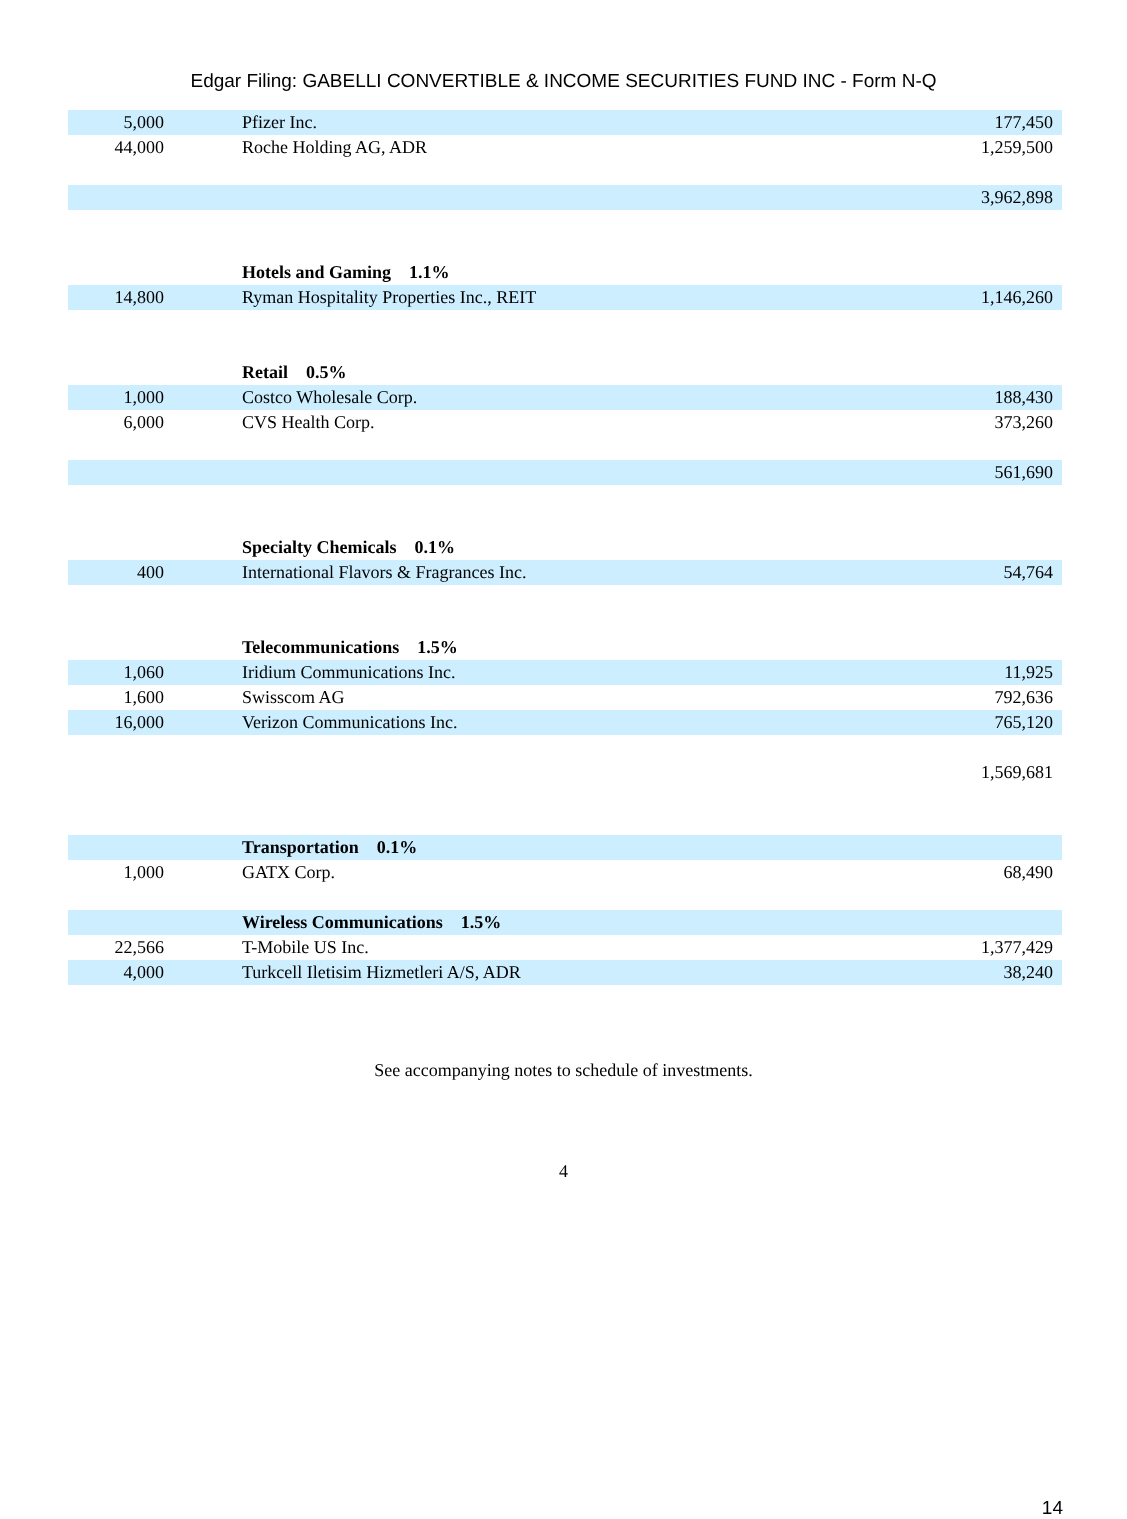Edgar Filing: GABELLI CONVERTIBLE & INCOME SECURITIES FUND INC - Form N-Q
| 5,000 | | Pfizer Inc. | 177,450 |
| 44,000 | | Roche Holding AG, ADR | 1,259,500 |
| | | | 3,962,898 |
| | | Hotels and Gaming 1.1% | |
| 14,800 | | Ryman Hospitality Properties Inc., REIT | 1,146,260 |
| | | Retail 0.5% | |
| 1,000 | | Costco Wholesale Corp. | 188,430 |
| 6,000 | | CVS Health Corp. | 373,260 |
| | | | 561,690 |
| | | Specialty Chemicals 0.1% | |
| 400 | | International Flavors & Fragrances Inc. | 54,764 |
| | | Telecommunications 1.5% | |
| 1,060 | | Iridium Communications Inc. | 11,925 |
| 1,600 | | Swisscom AG | 792,636 |
| 16,000 | | Verizon Communications Inc. | 765,120 |
| | | | 1,569,681 |
| | | Transportation 0.1% | |
| 1,000 | | GATX Corp. | 68,490 |
| | | Wireless Communications 1.5% | |
| 22,566 | | T-Mobile US Inc. | 1,377,429 |
| 4,000 | | Turkcell Iletisim Hizmetleri A/S, ADR | 38,240 |
See accompanying notes to schedule of investments.
4
14